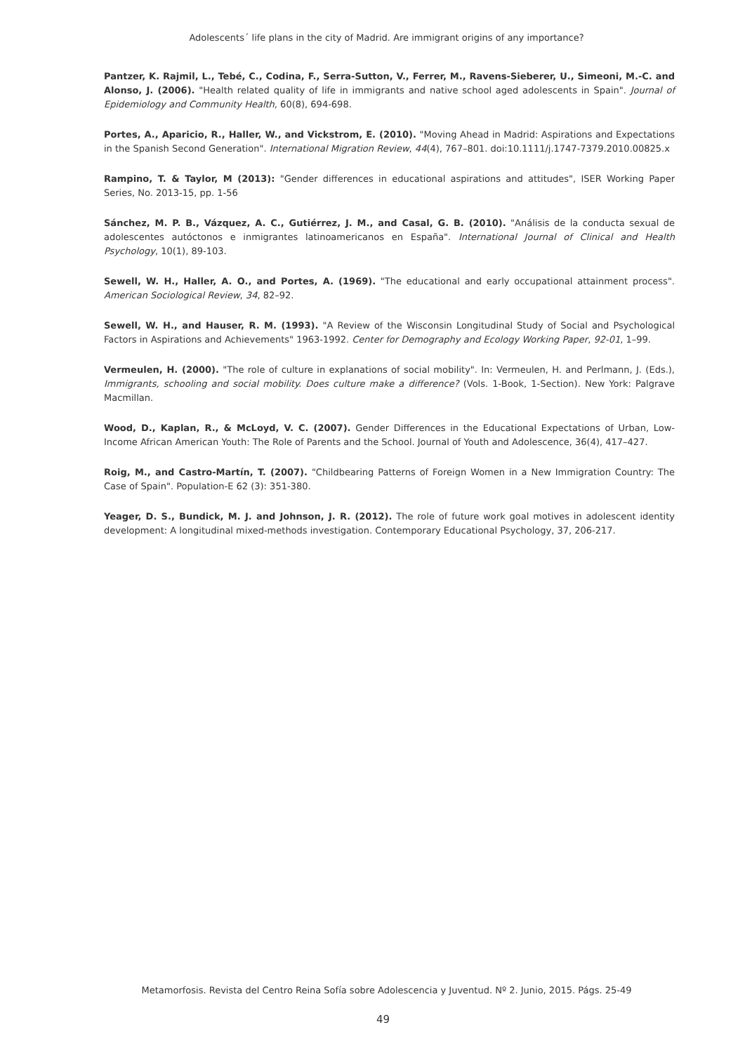Adolescents´ life plans in the city of Madrid. Are immigrant origins of any importance?
Pantzer, K. Rajmil, L., Tebé, C., Codina, F., Serra-Sutton, V., Ferrer, M., Ravens-Sieberer, U., Simeoni, M.-C. and Alonso, J. (2006). "Health related quality of life in immigrants and native school aged adolescents in Spain". Journal of Epidemiology and Community Health, 60(8), 694-698.
Portes, A., Aparicio, R., Haller, W., and Vickstrom, E. (2010). "Moving Ahead in Madrid: Aspirations and Expectations in the Spanish Second Generation". International Migration Review, 44(4), 767–801. doi:10.1111/j.1747-7379.2010.00825.x
Rampino, T. & Taylor, M (2013): "Gender differences in educational aspirations and attitudes", ISER Working Paper Series, No. 2013-15, pp. 1-56
Sánchez, M. P. B., Vázquez, A. C., Gutiérrez, J. M., and Casal, G. B. (2010). "Análisis de la conducta sexual de adolescentes autóctonos e inmigrantes latinoamericanos en España". International Journal of Clinical and Health Psychology, 10(1), 89-103.
Sewell, W. H., Haller, A. O., and Portes, A. (1969). "The educational and early occupational attainment process". American Sociological Review, 34, 82–92.
Sewell, W. H., and Hauser, R. M. (1993). "A Review of the Wisconsin Longitudinal Study of Social and Psychological Factors in Aspirations and Achievements" 1963-1992. Center for Demography and Ecology Working Paper, 92-01, 1–99.
Vermeulen, H. (2000). "The role of culture in explanations of social mobility". In: Vermeulen, H. and Perlmann, J. (Eds.), Immigrants, schooling and social mobility. Does culture make a difference? (Vols. 1-Book, 1-Section). New York: Palgrave Macmillan.
Wood, D., Kaplan, R., & McLoyd, V. C. (2007). Gender Differences in the Educational Expectations of Urban, Low-Income African American Youth: The Role of Parents and the School. Journal of Youth and Adolescence, 36(4), 417–427.
Roig, M., and Castro-Martín, T. (2007). "Childbearing Patterns of Foreign Women in a New Immigration Country: The Case of Spain". Population-E 62 (3): 351-380.
Yeager, D. S., Bundick, M. J. and Johnson, J. R. (2012). The role of future work goal motives in adolescent identity development: A longitudinal mixed-methods investigation. Contemporary Educational Psychology, 37, 206-217.
Metamorfosis. Revista del Centro Reina Sofía sobre Adolescencia y Juventud. Nº 2. Junio, 2015. Págs. 25-49
49